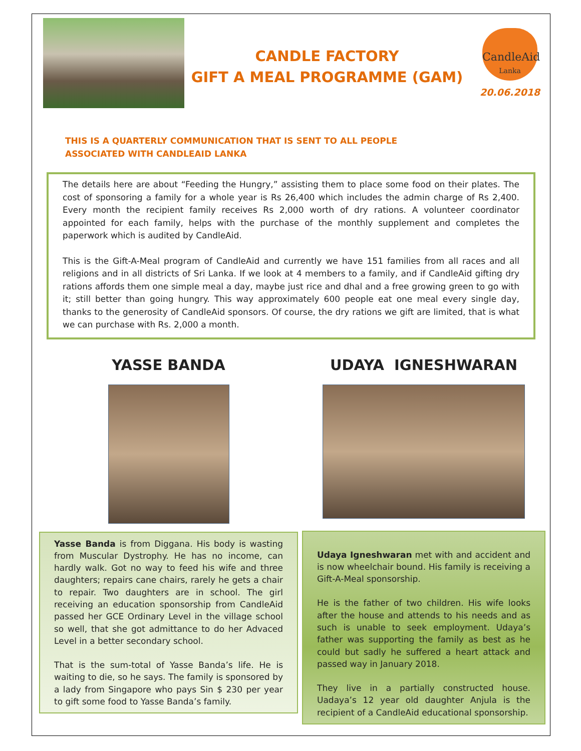CANDLE FACTORY
GIFT A MEAL PROGRAMME (GAM)
CandleAid
Lanka
20.06.2018
THIS IS A QUARTERLY COMMUNICATION THAT IS SENT TO ALL PEOPLE
ASSOCIATED WITH CANDLEAID LANKA
The details here are about “Feeding the Hungry,” assisting them to place some food on their plates. The cost of sponsoring a family for a whole year is Rs 26,400 which includes the admin charge of Rs 2,400. Every month the recipient family receives Rs 2,000 worth of dry rations. A volunteer coordinator appointed for each family, helps with the purchase of the monthly supplement and completes the paperwork which is audited by CandleAid.
This is the Gift-A-Meal program of CandleAid and currently we have 151 families from all races and all religions and in all districts of Sri Lanka. If we look at 4 members to a family, and if CandleAid gifting dry rations affords them one simple meal a day, maybe just rice and dhal and a free growing green to go with it; still better than going hungry. This way approximately 600 people eat one meal every single day, thanks to the generosity of CandleAid sponsors. Of course, the dry rations we gift are limited, that is what we can purchase with Rs. 2,000 a month.
YASSE BANDA
Yasse Banda is from Diggana. His body is wasting from Muscular Dystrophy. He has no income, can hardly walk. Got no way to feed his wife and three daughters; repairs cane chairs, rarely he gets a chair to repair. Two daughters are in school. The girl receiving an education sponsorship from CandleAid passed her GCE Ordinary Level in the village school so well, that she got admittance to do her Advaced Level in a better secondary school.
That is the sum-total of Yasse Banda’s life. He is waiting to die, so he says. The family is sponsored by a lady from Singapore who pays Sin $ 230 per year to gift some food to Yasse Banda’s family.
UDAYA IGNESHWARAN
Udaya Igneshwaran met with and accident and is now wheelchair bound. His family is receiving a Gift-A-Meal sponsorship.
He is the father of two children. His wife looks after the house and attends to his needs and as such is unable to seek employment. Udaya’s father was supporting the family as best as he could but sadly he suffered a heart attack and passed way in January 2018.
They live in a partially constructed house. Uadaya’s 12 year old daughter Anjula is the recipient of a CandleAid educational sponsorship.